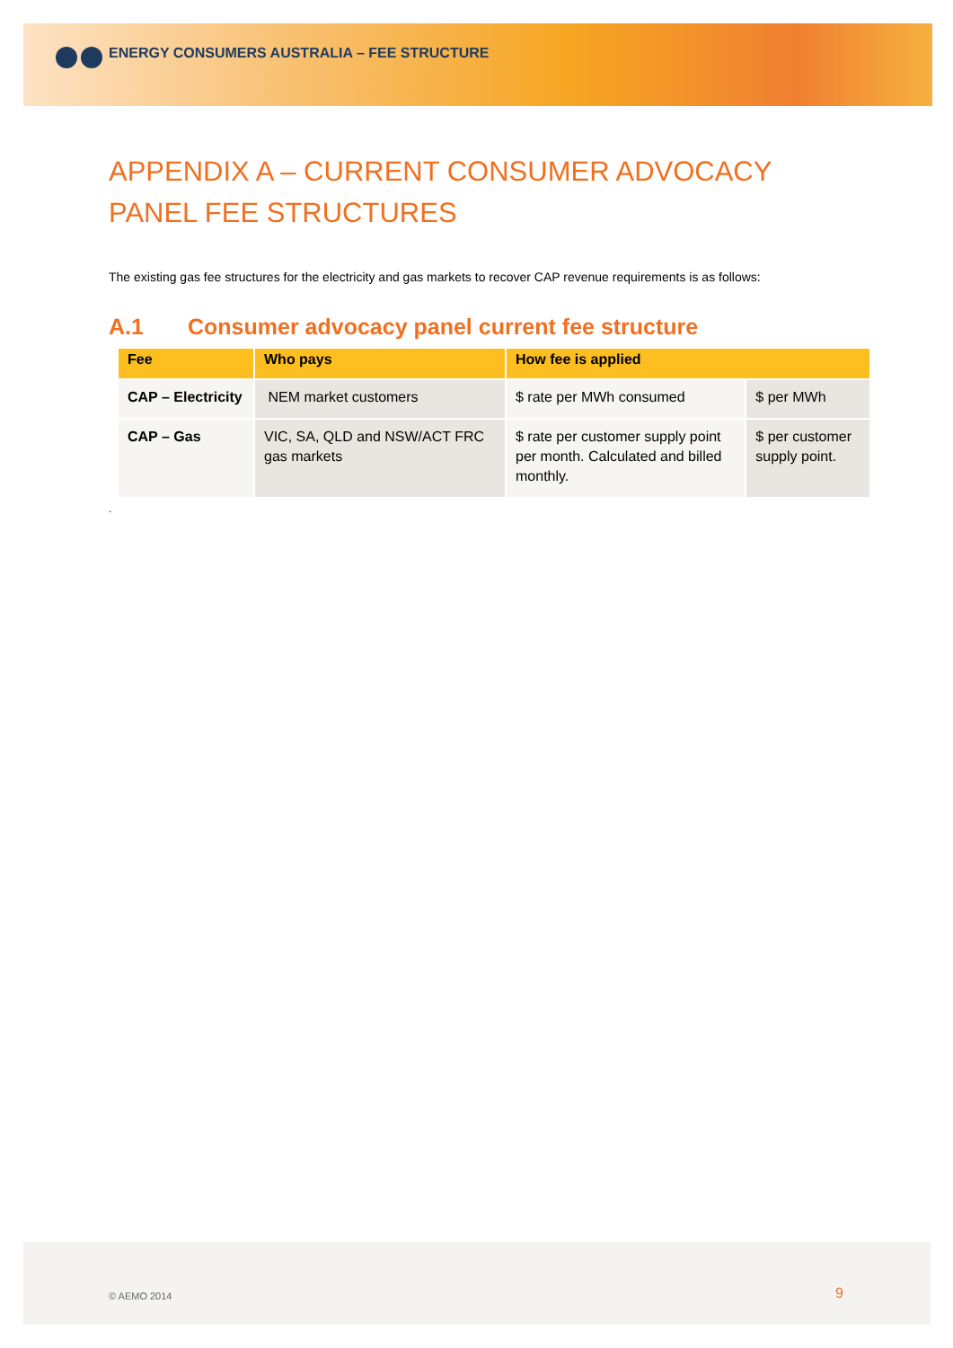ENERGY CONSUMERS AUSTRALIA – FEE STRUCTURE
APPENDIX A – CURRENT CONSUMER ADVOCACY PANEL FEE STRUCTURES
The existing gas fee structures for the electricity and gas markets to recover CAP revenue requirements is as follows:
A.1 Consumer advocacy panel current fee structure
| Fee | Who pays | How fee is applied | |
| --- | --- | --- | --- |
| CAP – Electricity | NEM market customers | $ rate per MWh consumed | $ per MWh |
| CAP – Gas | VIC, SA, QLD and NSW/ACT FRC gas markets | $ rate per customer supply point per month. Calculated and billed monthly. | $ per customer supply point. |
.
© AEMO 2014 9